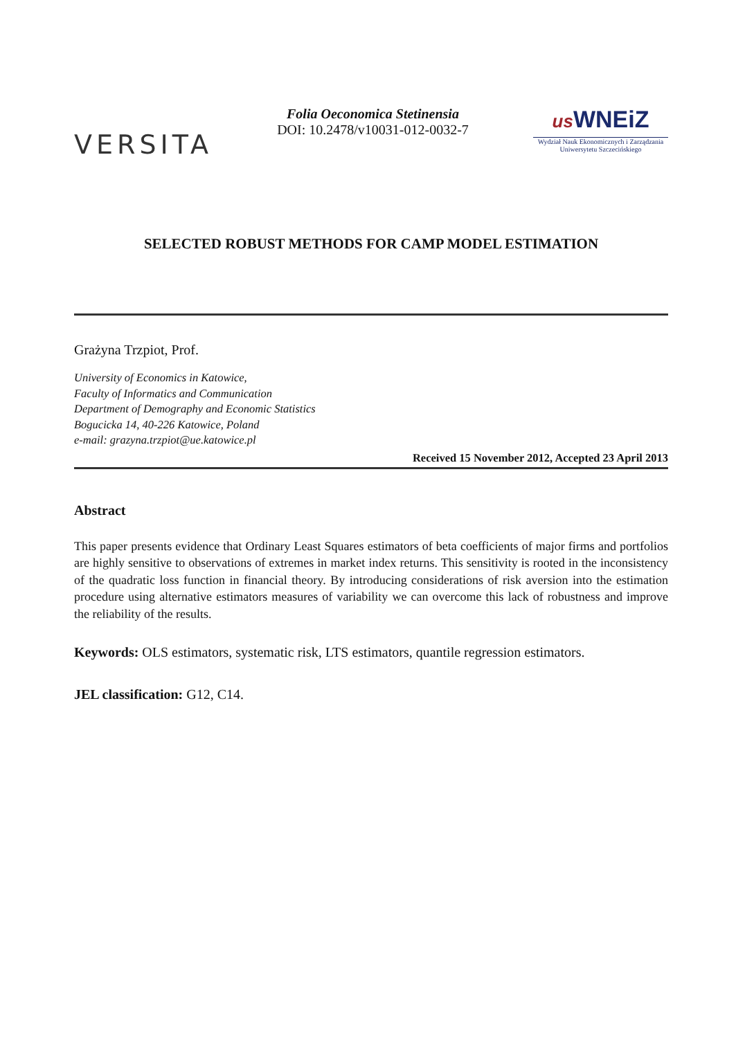VERSITA
Folia Oeconomica Stetinensia
DOI: 10.2478/v10031-012-0032-7
us WNEiZ
Wydział Nauk Ekonomicznych i Zarządzania
Uniwersytetu Szczecińskiego
SELECTED ROBUST METHODS FOR CAMP MODEL ESTIMATION
Grażyna Trzpiot, Prof.
University of Economics in Katowice,
Faculty of Informatics and Communication
Department of Demography and Economic Statistics
Bogucicka 14, 40-226 Katowice, Poland
e-mail: grazyna.trzpiot@ue.katowice.pl
Received 15 November 2012, Accepted 23 April 2013
Abstract
This paper presents evidence that Ordinary Least Squares estimators of beta coefficients of major firms and portfolios are highly sensitive to observations of extremes in market index returns. This sensitivity is rooted in the inconsistency of the quadratic loss function in financial theory. By introducing considerations of risk aversion into the estimation procedure using alternative estimators measures of variability we can overcome this lack of robustness and improve the reliability of the results.
Keywords: OLS estimators, systematic risk, LTS estimators, quantile regression estimators.
JEL classification: G12, C14.